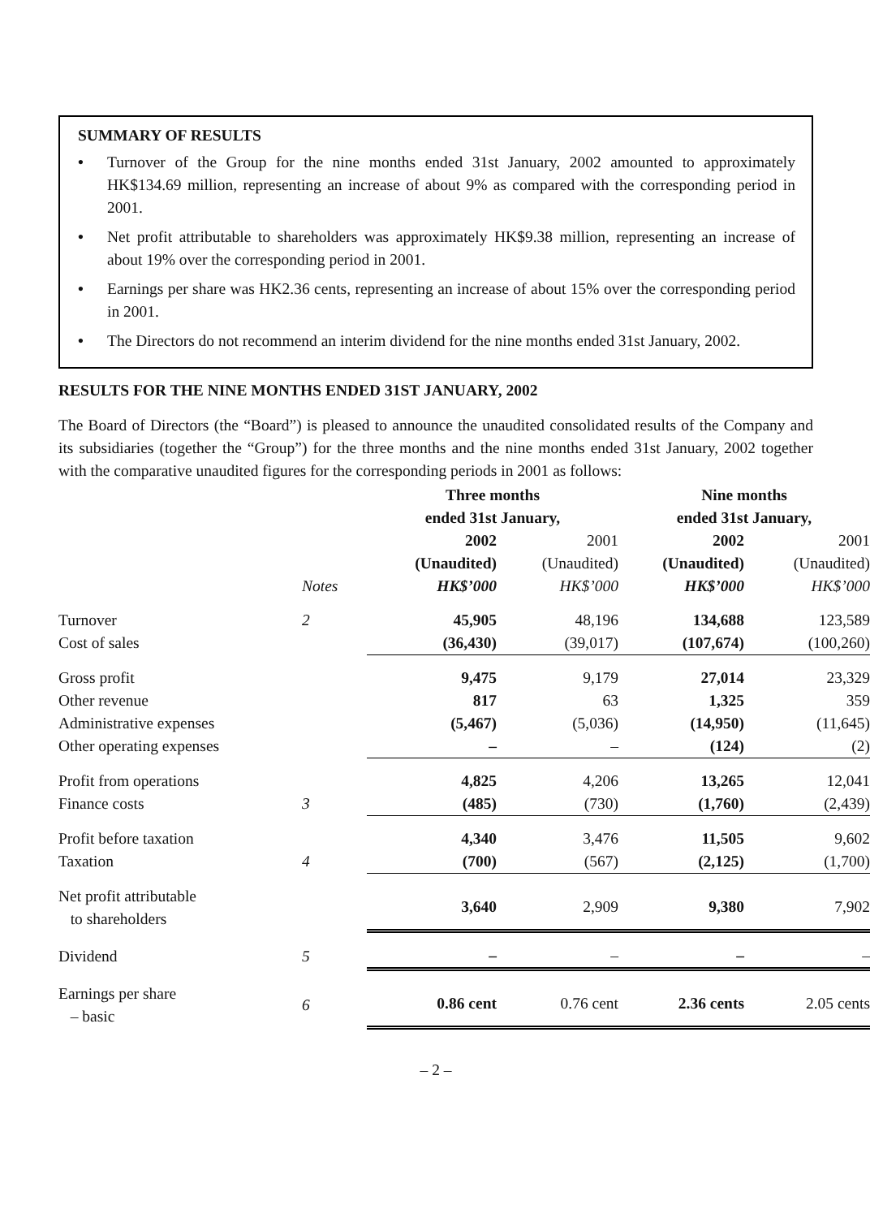SUMMARY OF RESULTS
• Turnover of the Group for the nine months ended 31st January, 2002 amounted to approximately HK$134.69 million, representing an increase of about 9% as compared with the corresponding period in 2001.
• Net profit attributable to shareholders was approximately HK$9.38 million, representing an increase of about 19% over the corresponding period in 2001.
• Earnings per share was HK2.36 cents, representing an increase of about 15% over the corresponding period in 2001.
• The Directors do not recommend an interim dividend for the nine months ended 31st January, 2002.
RESULTS FOR THE NINE MONTHS ENDED 31ST JANUARY, 2002
The Board of Directors (the “Board”) is pleased to announce the unaudited consolidated results of the Company and its subsidiaries (together the “Group”) for the three months and the nine months ended 31st January, 2002 together with the comparative unaudited figures for the corresponding periods in 2001 as follows:
| | | Three months ended 31st January, | | Nine months ended 31st January, | |
| --- | --- | --- | --- | --- | --- |
| | | 2002 | 2001 | 2002 | 2001 |
| | | (Unaudited) | (Unaudited) | (Unaudited) | (Unaudited) |
| | Notes | HK$’000 | HK$’000 | HK$’000 | HK$’000 |
| Turnover | 2 | 45,905 | 48,196 | 134,688 | 123,589 |
| Cost of sales | | (36,430) | (39,017) | (107,674) | (100,260) |
| Gross profit | | 9,475 | 9,179 | 27,014 | 23,329 |
| Other revenue | | 817 | 63 | 1,325 | 359 |
| Administrative expenses | | (5,467) | (5,036) | (14,950) | (11,645) |
| Other operating expenses | | – | – | (124) | (2) |
| Profit from operations | | 4,825 | 4,206 | 13,265 | 12,041 |
| Finance costs | 3 | (485) | (730) | (1,760) | (2,439) |
| Profit before taxation | | 4,340 | 3,476 | 11,505 | 9,602 |
| Taxation | 4 | (700) | (567) | (2,125) | (1,700) |
| Net profit attributable to shareholders | | 3,640 | 2,909 | 9,380 | 7,902 |
| Dividend | 5 | – | – | – | – |
| Earnings per share – basic | 6 | 0.86 cent | 0.76 cent | 2.36 cents | 2.05 cents |
– 2 –